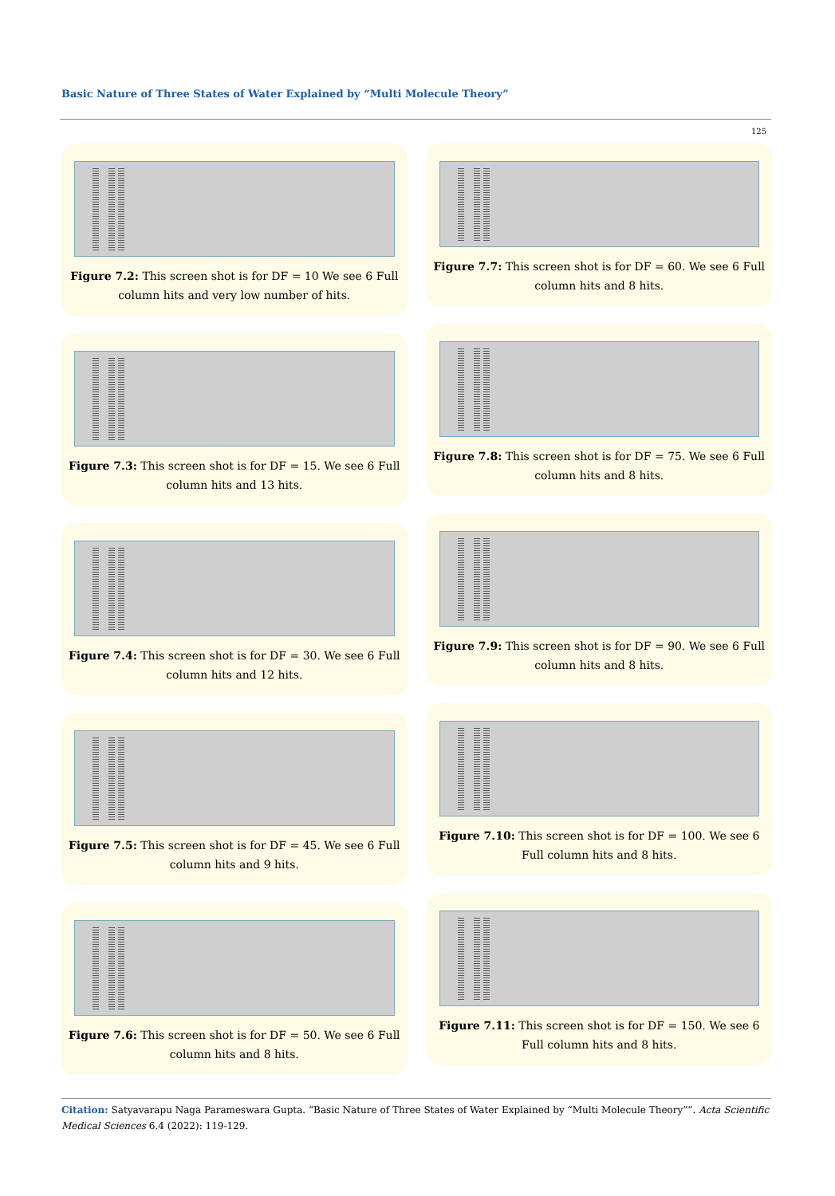Basic Nature of Three States of Water Explained by “Multi Molecule Theory”
125
Figure 7.2: This screen shot is for DF = 10 We see 6 Full column hits and very low number of hits.
Figure 7.3: This screen shot is for DF = 15. We see 6 Full column hits and 13 hits.
Figure 7.4: This screen shot is for DF = 30. We see 6 Full column hits and 12 hits.
Figure 7.5: This screen shot is for DF = 45. We see 6 Full column hits and 9 hits.
Figure 7.6: This screen shot is for DF = 50. We see 6 Full column hits and 8 hits.
Figure 7.7: This screen shot is for DF = 60. We see 6 Full column hits and 8 hits.
Figure 7.8: This screen shot is for DF = 75. We see 6 Full column hits and 8 hits.
Figure 7.9: This screen shot is for DF = 90. We see 6 Full column hits and 8 hits.
Figure 7.10: This screen shot is for DF = 100. We see 6 Full column hits and 8 hits.
Figure 7.11: This screen shot is for DF = 150. We see 6 Full column hits and 8 hits.
Citation: Satyavarapu Naga Parameswara Gupta. “Basic Nature of Three States of Water Explained by “Multi Molecule Theory””. Acta Scientific Medical Sciences 6.4 (2022): 119-129.